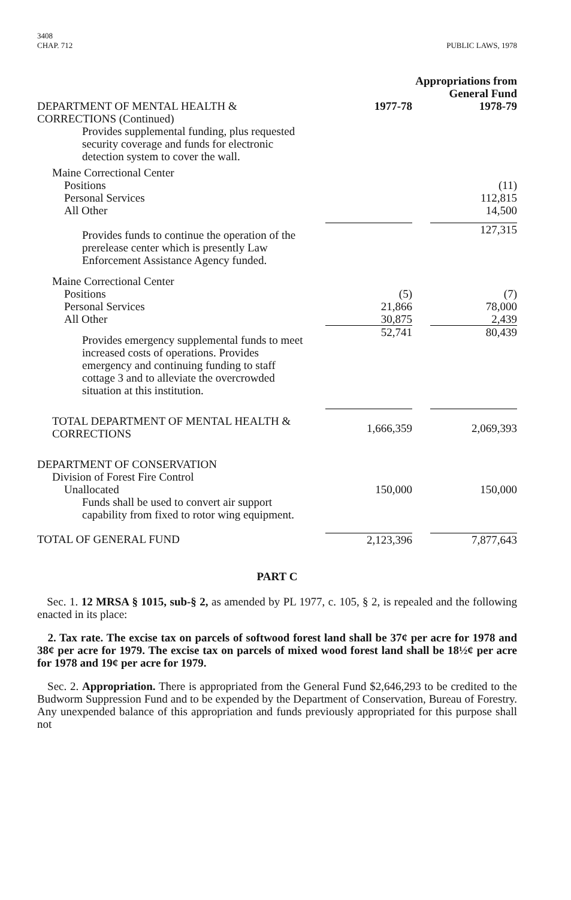3408
CHAP. 712
PUBLIC LAWS, 1978
| | Appropriations from General Fund | |
| DEPARTMENT OF MENTAL HEALTH & CORRECTIONS (Continued) | 1977-78 | 1978-79 |
| Provides supplemental funding, plus requested security coverage and funds for electronic detection system to cover the wall. | | |
| Maine Correctional Center | | |
| Positions | | (11) |
| Personal Services | | 112,815 |
| All Other | | 14,500 |
| Provides funds to continue the operation of the prerelease center which is presently Law Enforcement Assistance Agency funded. | | 127,315 |
| Maine Correctional Center | | |
| Positions | (5) | (7) |
| Personal Services | 21,866 | 78,000 |
| All Other | 30,875 | 2,439 |
| Provides emergency supplemental funds to meet increased costs of operations. Provides emergency and continuing funding to staff cottage 3 and to alleviate the overcrowded situation at this institution. | 52,741 | 80,439 |
| TOTAL DEPARTMENT OF MENTAL HEALTH & CORRECTIONS | 1,666,359 | 2,069,393 |
| DEPARTMENT OF CONSERVATION | | |
| Division of Forest Fire Control | | |
| Unallocated | 150,000 | 150,000 |
| Funds shall be used to convert air support capability from fixed to rotor wing equipment. | | |
| TOTAL OF GENERAL FUND | 2,123,396 | 7,877,643 |
PART C
Sec. 1. 12 MRSA § 1015, sub-§ 2, as amended by PL 1977, c. 105, § 2, is repealed and the following enacted in its place:
2. Tax rate. The excise tax on parcels of softwood forest land shall be 37¢ per acre for 1978 and 38¢ per acre for 1979. The excise tax on parcels of mixed wood forest land shall be 18½¢ per acre for 1978 and 19¢ per acre for 1979.
Sec. 2. Appropriation. There is appropriated from the General Fund $2,646,293 to be credited to the Budworm Suppression Fund and to be expended by the Department of Conservation, Bureau of Forestry. Any unexpended balance of this appropriation and funds previously appropriated for this purpose shall not